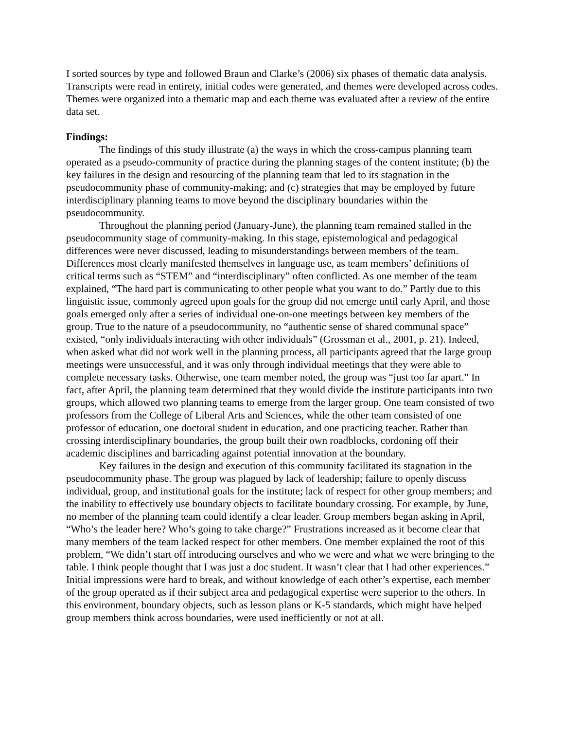I sorted sources by type and followed Braun and Clarke’s (2006) six phases of thematic data analysis. Transcripts were read in entirety, initial codes were generated, and themes were developed across codes. Themes were organized into a thematic map and each theme was evaluated after a review of the entire data set.
Findings:
The findings of this study illustrate (a) the ways in which the cross-campus planning team operated as a pseudo-community of practice during the planning stages of the content institute; (b) the key failures in the design and resourcing of the planning team that led to its stagnation in the pseudocommunity phase of community-making; and (c) strategies that may be employed by future interdisciplinary planning teams to move beyond the disciplinary boundaries within the pseudocommunity.
Throughout the planning period (January-June), the planning team remained stalled in the pseudocommunity stage of community-making. In this stage, epistemological and pedagogical differences were never discussed, leading to misunderstandings between members of the team. Differences most clearly manifested themselves in language use, as team members’ definitions of critical terms such as “STEM” and “interdisciplinary” often conflicted. As one member of the team explained, “The hard part is communicating to other people what you want to do.” Partly due to this linguistic issue, commonly agreed upon goals for the group did not emerge until early April, and those goals emerged only after a series of individual one-on-one meetings between key members of the group. True to the nature of a pseudocommunity, no “authentic sense of shared communal space” existed, “only individuals interacting with other individuals” (Grossman et al., 2001, p. 21). Indeed, when asked what did not work well in the planning process, all participants agreed that the large group meetings were unsuccessful, and it was only through individual meetings that they were able to complete necessary tasks. Otherwise, one team member noted, the group was “just too far apart.” In fact, after April, the planning team determined that they would divide the institute participants into two groups, which allowed two planning teams to emerge from the larger group. One team consisted of two professors from the College of Liberal Arts and Sciences, while the other team consisted of one professor of education, one doctoral student in education, and one practicing teacher. Rather than crossing interdisciplinary boundaries, the group built their own roadblocks, cordoning off their academic disciplines and barricading against potential innovation at the boundary.
Key failures in the design and execution of this community facilitated its stagnation in the pseudocommunity phase. The group was plagued by lack of leadership; failure to openly discuss individual, group, and institutional goals for the institute; lack of respect for other group members; and the inability to effectively use boundary objects to facilitate boundary crossing. For example, by June, no member of the planning team could identify a clear leader. Group members began asking in April, “Who’s the leader here? Who’s going to take charge?” Frustrations increased as it become clear that many members of the team lacked respect for other members. One member explained the root of this problem, “We didn’t start off introducing ourselves and who we were and what we were bringing to the table. I think people thought that I was just a doc student. It wasn’t clear that I had other experiences.” Initial impressions were hard to break, and without knowledge of each other’s expertise, each member of the group operated as if their subject area and pedagogical expertise were superior to the others. In this environment, boundary objects, such as lesson plans or K-5 standards, which might have helped group members think across boundaries, were used inefficiently or not at all.